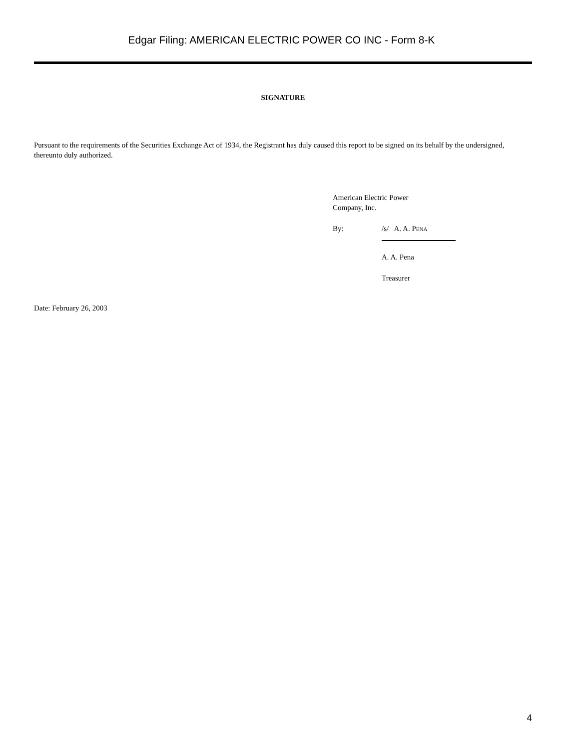Edgar Filing: AMERICAN ELECTRIC POWER CO INC - Form 8-K
SIGNATURE
Pursuant to the requirements of the Securities Exchange Act of 1934, the Registrant has duly caused this report to be signed on its behalf by the undersigned, thereunto duly authorized.
American Electric Power
Company, Inc.
By: /s/ A. A. PENA
A. A. Pena
Treasurer
Date: February 26, 2003
4